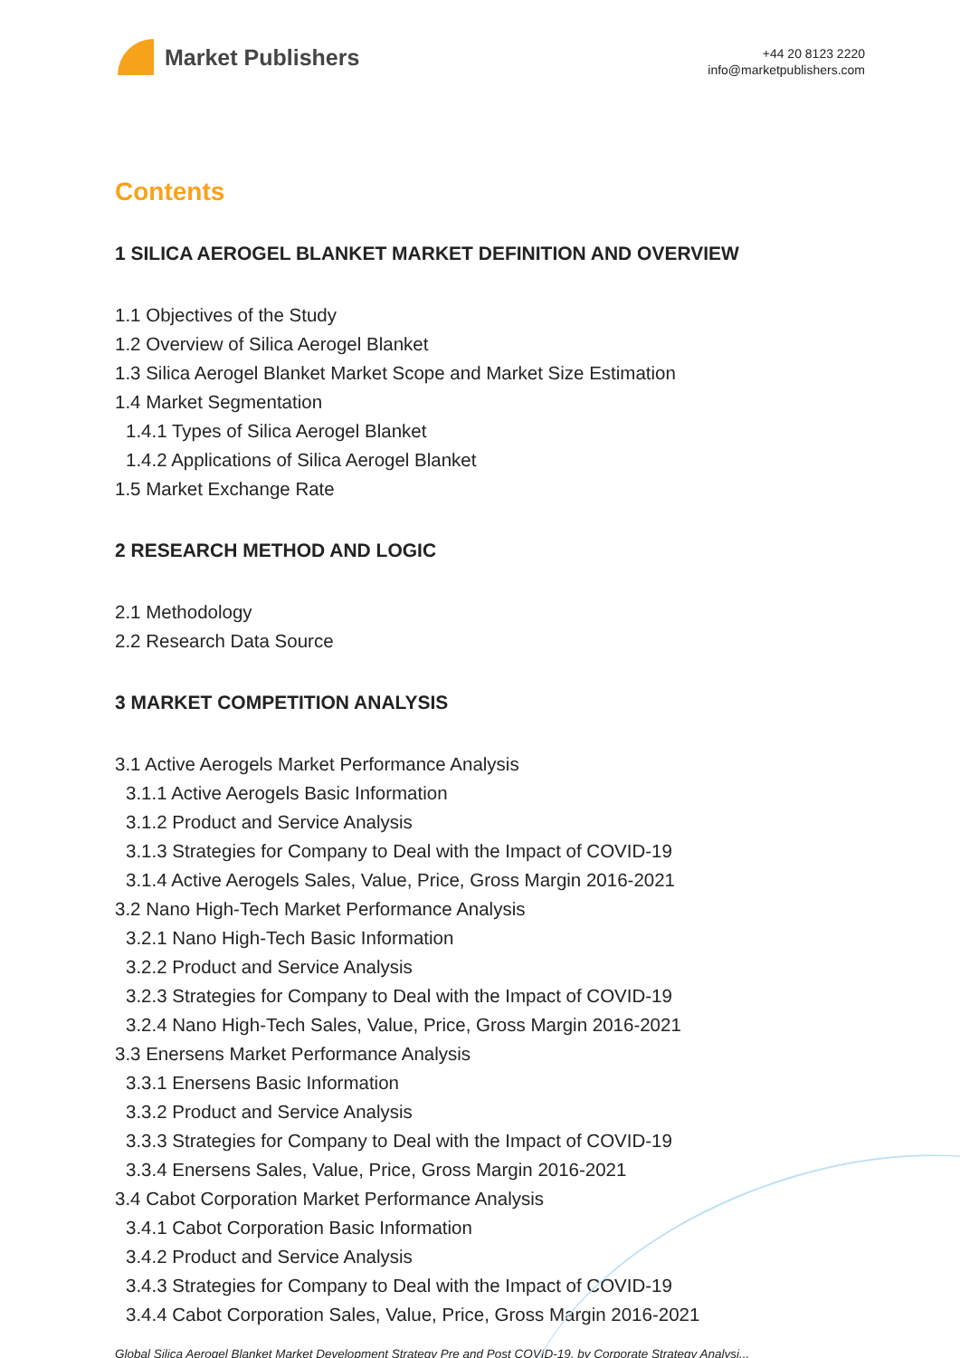Market Publishers
+44 20 8123 2220
info@marketpublishers.com
Contents
1 SILICA AEROGEL BLANKET MARKET DEFINITION AND OVERVIEW
1.1 Objectives of the Study
1.2 Overview of Silica Aerogel Blanket
1.3 Silica Aerogel Blanket Market Scope and Market Size Estimation
1.4 Market Segmentation
1.4.1 Types of Silica Aerogel Blanket
1.4.2 Applications of Silica Aerogel Blanket
1.5 Market Exchange Rate
2 RESEARCH METHOD AND LOGIC
2.1 Methodology
2.2 Research Data Source
3 MARKET COMPETITION ANALYSIS
3.1 Active Aerogels Market Performance Analysis
3.1.1 Active Aerogels Basic Information
3.1.2 Product and Service Analysis
3.1.3 Strategies for Company to Deal with the Impact of COVID-19
3.1.4 Active Aerogels Sales, Value, Price, Gross Margin 2016-2021
3.2 Nano High-Tech Market Performance Analysis
3.2.1 Nano High-Tech Basic Information
3.2.2 Product and Service Analysis
3.2.3 Strategies for Company to Deal with the Impact of COVID-19
3.2.4 Nano High-Tech Sales, Value, Price, Gross Margin 2016-2021
3.3 Enersens Market Performance Analysis
3.3.1 Enersens Basic Information
3.3.2 Product and Service Analysis
3.3.3 Strategies for Company to Deal with the Impact of COVID-19
3.3.4 Enersens Sales, Value, Price, Gross Margin 2016-2021
3.4 Cabot Corporation Market Performance Analysis
3.4.1 Cabot Corporation Basic Information
3.4.2 Product and Service Analysis
3.4.3 Strategies for Company to Deal with the Impact of COVID-19
3.4.4 Cabot Corporation Sales, Value, Price, Gross Margin 2016-2021
Global Silica Aerogel Blanket Market Development Strategy Pre and Post COVID-19, by Corporate Strategy Analysi...